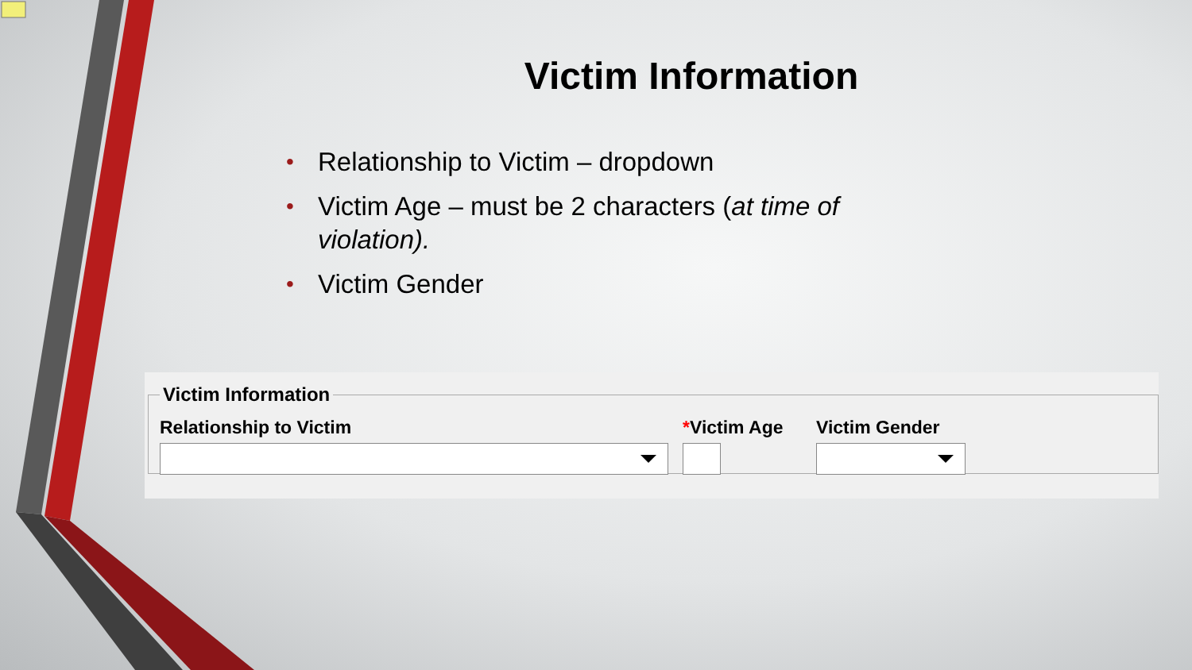Victim Information
• Relationship to Victim – dropdown
• Victim Age – must be 2 characters (at time of violation).
• Victim Gender
Victim Information
Relationship to Victim *Victim Age
Victim Gender